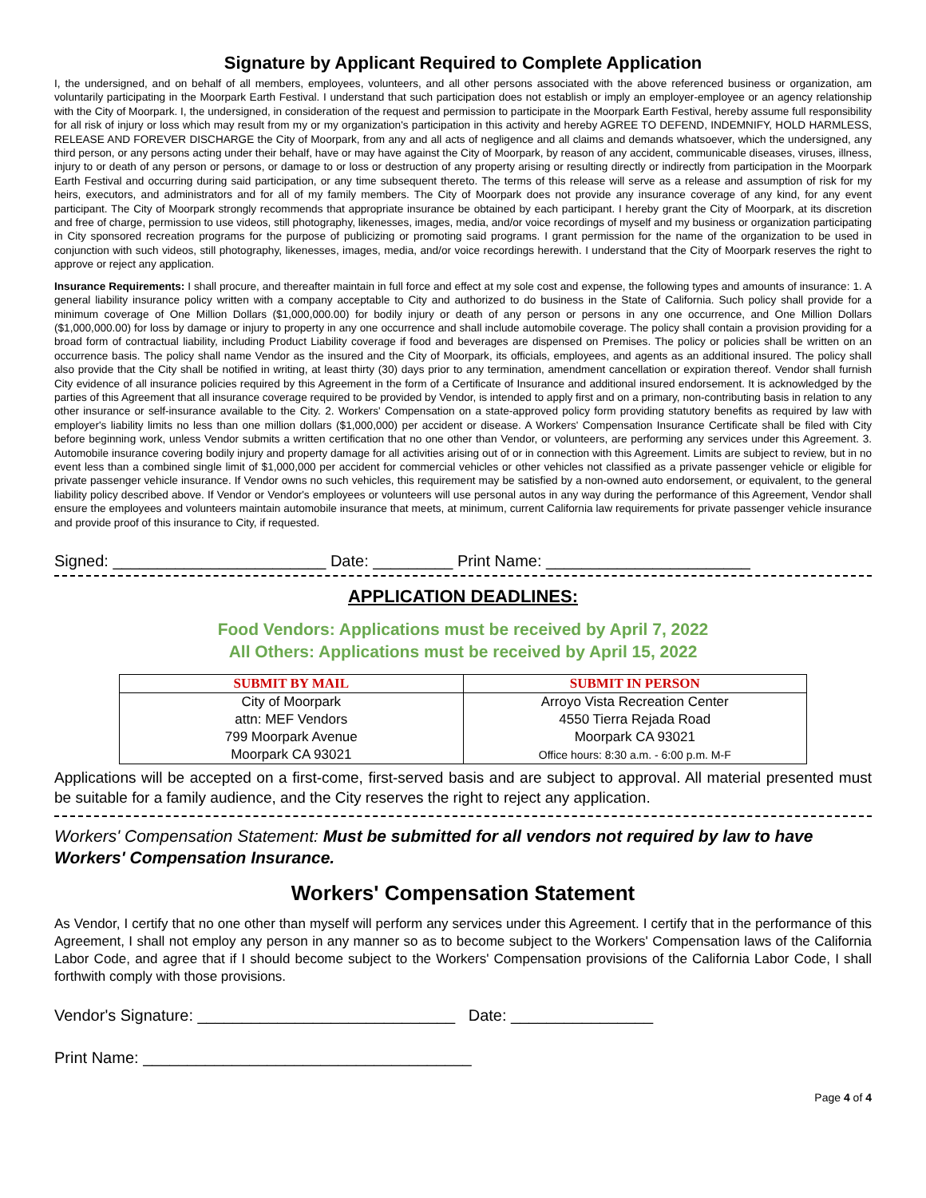Signature by Applicant Required to Complete Application
I, the undersigned, and on behalf of all members, employees, volunteers, and all other persons associated with the above referenced business or organization, am voluntarily participating in the Moorpark Earth Festival. I understand that such participation does not establish or imply an employer-employee or an agency relationship with the City of Moorpark. I, the undersigned, in consideration of the request and permission to participate in the Moorpark Earth Festival, hereby assume full responsibility for all risk of injury or loss which may result from my or my organization's participation in this activity and hereby AGREE TO DEFEND, INDEMNIFY, HOLD HARMLESS, RELEASE AND FOREVER DISCHARGE the City of Moorpark, from any and all acts of negligence and all claims and demands whatsoever, which the undersigned, any third person, or any persons acting under their behalf, have or may have against the City of Moorpark, by reason of any accident, communicable diseases, viruses, illness, injury to or death of any person or persons, or damage to or loss or destruction of any property arising or resulting directly or indirectly from participation in the Moorpark Earth Festival and occurring during said participation, or any time subsequent thereto. The terms of this release will serve as a release and assumption of risk for my heirs, executors, and administrators and for all of my family members. The City of Moorpark does not provide any insurance coverage of any kind, for any event participant. The City of Moorpark strongly recommends that appropriate insurance be obtained by each participant. I hereby grant the City of Moorpark, at its discretion and free of charge, permission to use videos, still photography, likenesses, images, media, and/or voice recordings of myself and my business or organization participating in City sponsored recreation programs for the purpose of publicizing or promoting said programs. I grant permission for the name of the organization to be used in conjunction with such videos, still photography, likenesses, images, media, and/or voice recordings herewith. I understand that the City of Moorpark reserves the right to approve or reject any application.
Insurance Requirements: I shall procure, and thereafter maintain in full force and effect at my sole cost and expense, the following types and amounts of insurance: 1. A general liability insurance policy written with a company acceptable to City and authorized to do business in the State of California. Such policy shall provide for a minimum coverage of One Million Dollars ($1,000,000.00) for bodily injury or death of any person or persons in any one occurrence, and One Million Dollars ($1,000,000.00) for loss by damage or injury to property in any one occurrence and shall include automobile coverage. The policy shall contain a provision providing for a broad form of contractual liability, including Product Liability coverage if food and beverages are dispensed on Premises. The policy or policies shall be written on an occurrence basis. The policy shall name Vendor as the insured and the City of Moorpark, its officials, employees, and agents as an additional insured. The policy shall also provide that the City shall be notified in writing, at least thirty (30) days prior to any termination, amendment cancellation or expiration thereof. Vendor shall furnish City evidence of all insurance policies required by this Agreement in the form of a Certificate of Insurance and additional insured endorsement. It is acknowledged by the parties of this Agreement that all insurance coverage required to be provided by Vendor, is intended to apply first and on a primary, non-contributing basis in relation to any other insurance or self-insurance available to the City. 2. Workers' Compensation on a state-approved policy form providing statutory benefits as required by law with employer's liability limits no less than one million dollars ($1,000,000) per accident or disease. A Workers' Compensation Insurance Certificate shall be filed with City before beginning work, unless Vendor submits a written certification that no one other than Vendor, or volunteers, are performing any services under this Agreement. 3. Automobile insurance covering bodily injury and property damage for all activities arising out of or in connection with this Agreement. Limits are subject to review, but in no event less than a combined single limit of $1,000,000 per accident for commercial vehicles or other vehicles not classified as a private passenger vehicle or eligible for private passenger vehicle insurance. If Vendor owns no such vehicles, this requirement may be satisfied by a non-owned auto endorsement, or equivalent, to the general liability policy described above. If Vendor or Vendor's employees or volunteers will use personal autos in any way during the performance of this Agreement, Vendor shall ensure the employees and volunteers maintain automobile insurance that meets, at minimum, current California law requirements for private passenger vehicle insurance and provide proof of this insurance to City, if requested.
Signed: ________________________ Date: _________ Print Name: _______________________
APPLICATION DEADLINES:
Food Vendors: Applications must be received by April 7, 2022
All Others: Applications must be received by April 15, 2022
| SUBMIT BY MAIL | SUBMIT IN PERSON |
| --- | --- |
| City of Moorpark attn: MEF Vendors 799 Moorpark Avenue Moorpark CA 93021 | Arroyo Vista Recreation Center 4550 Tierra Rejada Road Moorpark CA 93021 Office hours: 8:30 a.m. - 6:00 p.m. M-F |
Applications will be accepted on a first-come, first-served basis and are subject to approval. All material presented must be suitable for a family audience, and the City reserves the right to reject any application.
Workers' Compensation Statement: Must be submitted for all vendors not required by law to have Workers' Compensation Insurance.
Workers' Compensation Statement
As Vendor, I certify that no one other than myself will perform any services under this Agreement. I certify that in the performance of this Agreement, I shall not employ any person in any manner so as to become subject to the Workers' Compensation laws of the California Labor Code, and agree that if I should become subject to the Workers' Compensation provisions of the California Labor Code, I shall forthwith comply with those provisions.
Vendor's Signature: _____________________________ Date: ________________
Print Name: _____________________________________
Page 4 of 4